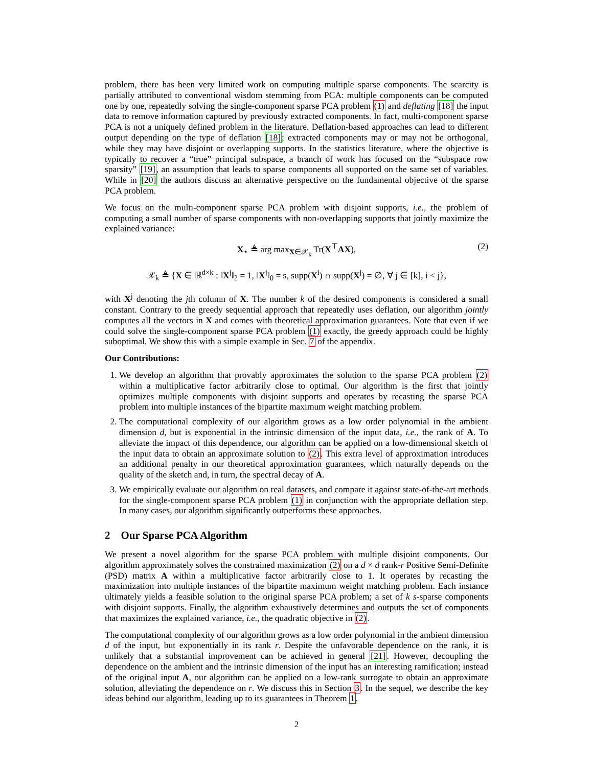problem, there has been very limited work on computing multiple sparse components. The scarcity is partially attributed to conventional wisdom stemming from PCA: multiple components can be computed one by one, repeatedly solving the single-component sparse PCA problem (1) and deflating [18] the input data to remove information captured by previously extracted components. In fact, multi-component sparse PCA is not a uniquely defined problem in the literature. Deflation-based approaches can lead to different output depending on the type of deflation [18]; extracted components may or may not be orthogonal, while they may have disjoint or overlapping supports. In the statistics literature, where the objective is typically to recover a “true” principal subspace, a branch of work has focused on the “subspace row sparsity” [19], an assumption that leads to sparse components all supported on the same set of variables. While in [20] the authors discuss an alternative perspective on the fundamental objective of the sparse PCA problem.
We focus on the multi-component sparse PCA problem with disjoint supports, i.e., the problem of computing a small number of sparse components with non-overlapping supports that jointly maximize the explained variance:
X<sub>⋆</sub> ≜ arg max<sub>X∈𝒳<sub>k</sub></sub> Tr(X<sup>⊤</sup>AX), (2)
𝒳<sub>k</sub> ≜ {X ∈ ℝ<sup>d×k</sup> : ‖X<sup>j</sup>‖<sub>2</sub> = 1, ‖X<sup>j</sup>‖<sub>0</sub> = s, supp(X<sup>i</sup>) ∩ supp(X<sup>j</sup>) = ∅, ∀ j ∈ [k], i < j},
with X<sup>j</sup> denoting the jth column of X. The number k of the desired components is considered a small constant. Contrary to the greedy sequential approach that repeatedly uses deflation, our algorithm jointly computes all the vectors in X and comes with theoretical approximation guarantees. Note that even if we could solve the single-component sparse PCA problem (1) exactly, the greedy approach could be highly suboptimal. We show this with a simple example in Sec. 7 of the appendix.
Our Contributions:
1. We develop an algorithm that provably approximates the solution to the sparse PCA problem (2) within a multiplicative factor arbitrarily close to optimal. Our algorithm is the first that jointly optimizes multiple components with disjoint supports and operates by recasting the sparse PCA problem into multiple instances of the bipartite maximum weight matching problem.
2. The computational complexity of our algorithm grows as a low order polynomial in the ambient dimension d, but is exponential in the intrinsic dimension of the input data, i.e., the rank of A. To alleviate the impact of this dependence, our algorithm can be applied on a low-dimensional sketch of the input data to obtain an approximate solution to (2). This extra level of approximation introduces an additional penalty in our theoretical approximation guarantees, which naturally depends on the quality of the sketch and, in turn, the spectral decay of A.
3. We empirically evaluate our algorithm on real datasets, and compare it against state-of-the-art methods for the single-component sparse PCA problem (1) in conjunction with the appropriate deflation step. In many cases, our algorithm significantly outperforms these approaches.
2 Our Sparse PCA Algorithm
We present a novel algorithm for the sparse PCA problem with multiple disjoint components. Our algorithm approximately solves the constrained maximization (2) on a d × d rank-r Positive Semi-Definite (PSD) matrix A within a multiplicative factor arbitrarily close to 1. It operates by recasting the maximization into multiple instances of the bipartite maximum weight matching problem. Each instance ultimately yields a feasible solution to the original sparse PCA problem; a set of k s-sparse components with disjoint supports. Finally, the algorithm exhaustively determines and outputs the set of components that maximizes the explained variance, i.e., the quadratic objective in (2).
The computational complexity of our algorithm grows as a low order polynomial in the ambient dimension d of the input, but exponentially in its rank r. Despite the unfavorable dependence on the rank, it is unlikely that a substantial improvement can be achieved in general [21]. However, decoupling the dependence on the ambient and the intrinsic dimension of the input has an interesting ramification; instead of the original input A, our algorithm can be applied on a low-rank surrogate to obtain an approximate solution, alleviating the dependence on r. We discuss this in Section 3. In the sequel, we describe the key ideas behind our algorithm, leading up to its guarantees in Theorem 1.
2